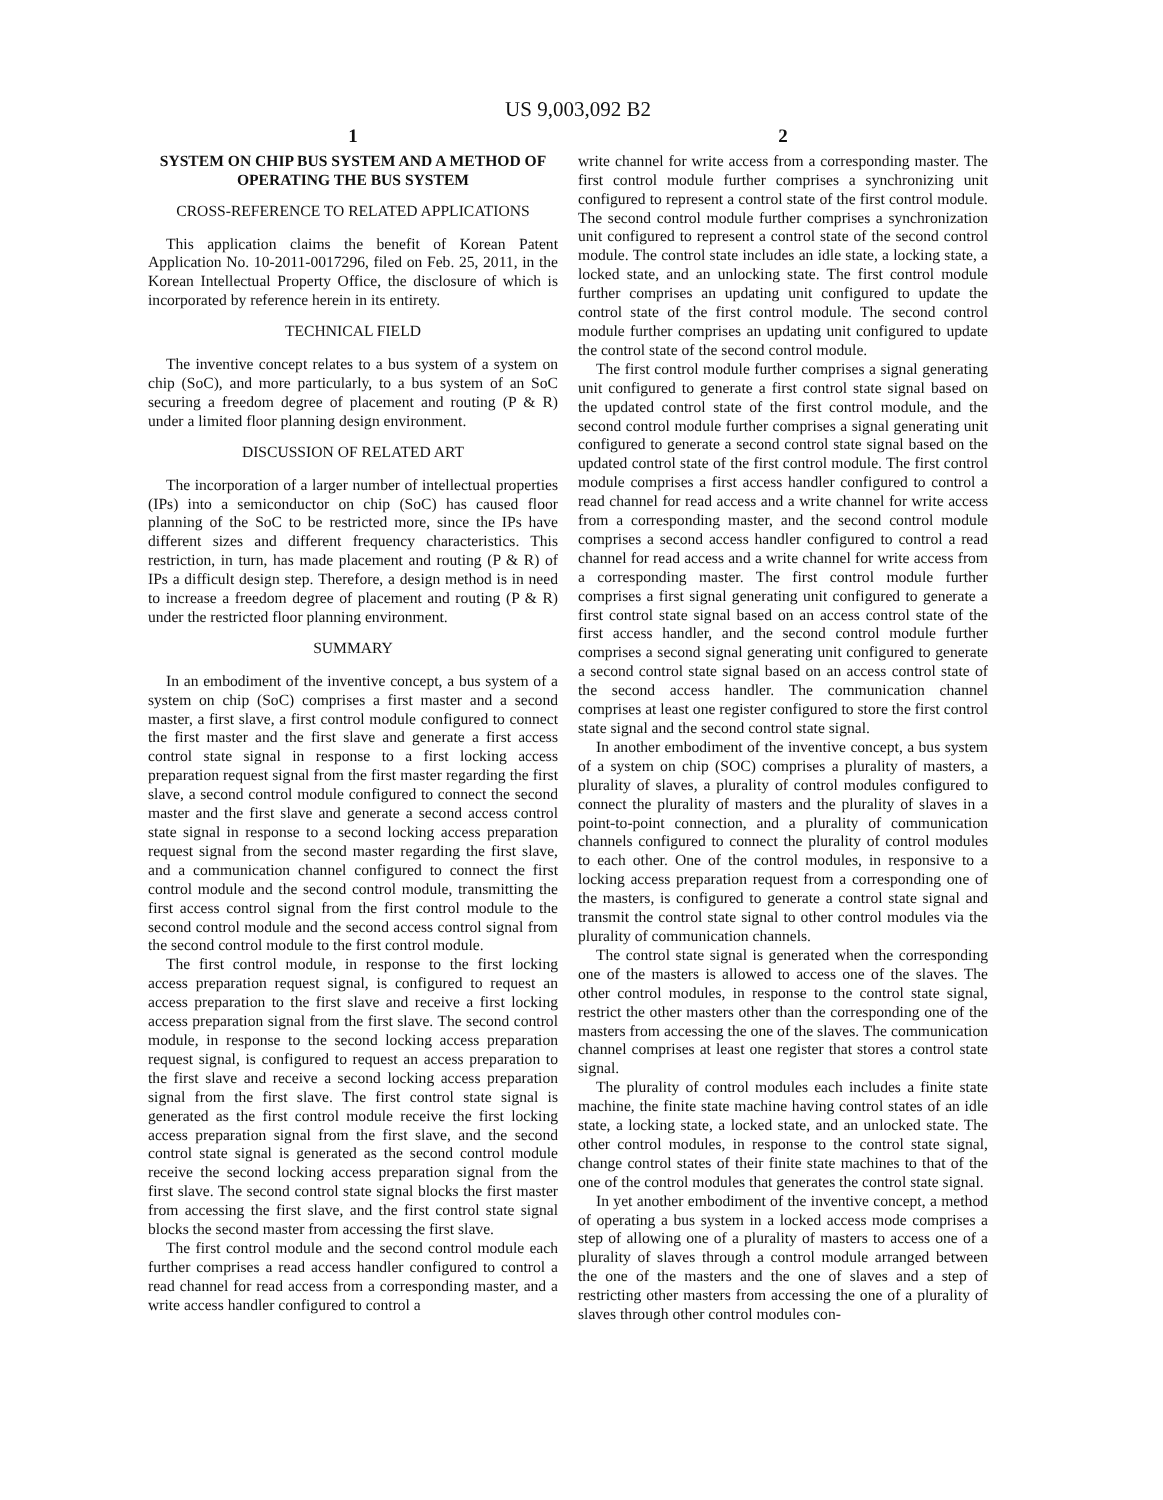US 9,003,092 B2
1
SYSTEM ON CHIP BUS SYSTEM AND A METHOD OF OPERATING THE BUS SYSTEM
CROSS-REFERENCE TO RELATED APPLICATIONS
This application claims the benefit of Korean Patent Application No. 10-2011-0017296, filed on Feb. 25, 2011, in the Korean Intellectual Property Office, the disclosure of which is incorporated by reference herein in its entirety.
TECHNICAL FIELD
The inventive concept relates to a bus system of a system on chip (SoC), and more particularly, to a bus system of an SoC securing a freedom degree of placement and routing (P & R) under a limited floor planning design environment.
DISCUSSION OF RELATED ART
The incorporation of a larger number of intellectual properties (IPs) into a semiconductor on chip (SoC) has caused floor planning of the SoC to be restricted more, since the IPs have different sizes and different frequency characteristics. This restriction, in turn, has made placement and routing (P & R) of IPs a difficult design step. Therefore, a design method is in need to increase a freedom degree of placement and routing (P & R) under the restricted floor planning environment.
SUMMARY
In an embodiment of the inventive concept, a bus system of a system on chip (SoC) comprises a first master and a second master, a first slave, a first control module configured to connect the first master and the first slave and generate a first access control state signal in response to a first locking access preparation request signal from the first master regarding the first slave, a second control module configured to connect the second master and the first slave and generate a second access control state signal in response to a second locking access preparation request signal from the second master regarding the first slave, and a communication channel configured to connect the first control module and the second control module, transmitting the first access control signal from the first control module to the second control module and the second access control signal from the second control module to the first control module.
The first control module, in response to the first locking access preparation request signal, is configured to request an access preparation to the first slave and receive a first locking access preparation signal from the first slave. The second control module, in response to the second locking access preparation request signal, is configured to request an access preparation to the first slave and receive a second locking access preparation signal from the first slave. The first control state signal is generated as the first control module receive the first locking access preparation signal from the first slave, and the second control state signal is generated as the second control module receive the second locking access preparation signal from the first slave. The second control state signal blocks the first master from accessing the first slave, and the first control state signal blocks the second master from accessing the first slave.
The first control module and the second control module each further comprises a read access handler configured to control a read channel for read access from a corresponding master, and a write access handler configured to control a
2
write channel for write access from a corresponding master. The first control module further comprises a synchronizing unit configured to represent a control state of the first control module. The second control module further comprises a synchronization unit configured to represent a control state of the second control module. The control state includes an idle state, a locking state, a locked state, and an unlocking state. The first control module further comprises an updating unit configured to update the control state of the first control module. The second control module further comprises an updating unit configured to update the control state of the second control module.
The first control module further comprises a signal generating unit configured to generate a first control state signal based on the updated control state of the first control module, and the second control module further comprises a signal generating unit configured to generate a second control state signal based on the updated control state of the first control module. The first control module comprises a first access handler configured to control a read channel for read access and a write channel for write access from a corresponding master, and the second control module comprises a second access handler configured to control a read channel for read access and a write channel for write access from a corresponding master. The first control module further comprises a first signal generating unit configured to generate a first control state signal based on an access control state of the first access handler, and the second control module further comprises a second signal generating unit configured to generate a second control state signal based on an access control state of the second access handler. The communication channel comprises at least one register configured to store the first control state signal and the second control state signal.
In another embodiment of the inventive concept, a bus system of a system on chip (SOC) comprises a plurality of masters, a plurality of slaves, a plurality of control modules configured to connect the plurality of masters and the plurality of slaves in a point-to-point connection, and a plurality of communication channels configured to connect the plurality of control modules to each other. One of the control modules, in responsive to a locking access preparation request from a corresponding one of the masters, is configured to generate a control state signal and transmit the control state signal to other control modules via the plurality of communication channels.
The control state signal is generated when the corresponding one of the masters is allowed to access one of the slaves. The other control modules, in response to the control state signal, restrict the other masters other than the corresponding one of the masters from accessing the one of the slaves. The communication channel comprises at least one register that stores a control state signal.
The plurality of control modules each includes a finite state machine, the finite state machine having control states of an idle state, a locking state, a locked state, and an unlocked state. The other control modules, in response to the control state signal, change control states of their finite state machines to that of the one of the control modules that generates the control state signal.
In yet another embodiment of the inventive concept, a method of operating a bus system in a locked access mode comprises a step of allowing one of a plurality of masters to access one of a plurality of slaves through a control module arranged between the one of the masters and the one of slaves and a step of restricting other masters from accessing the one of a plurality of slaves through other control modules con-